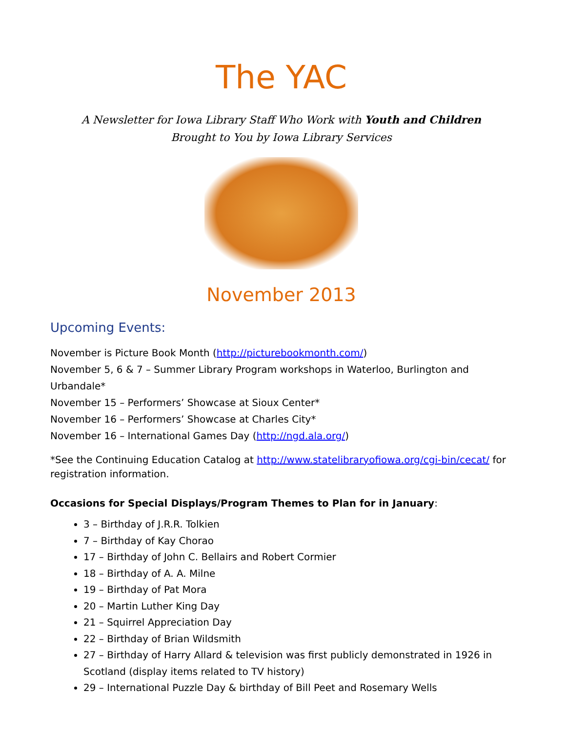The YAC
A Newsletter for Iowa Library Staff Who Work with Youth and Children
Brought to You by Iowa Library Services
November 2013
Upcoming Events:
November is Picture Book Month (http://picturebookmonth.com/)
November 5, 6 & 7 – Summer Library Program workshops in Waterloo, Burlington and Urbandale*
November 15 – Performers’ Showcase at Sioux Center*
November 16 – Performers’ Showcase at Charles City*
November 16 – International Games Day (http://ngd.ala.org/)
*See the Continuing Education Catalog at http://www.statelibraryofiowa.org/cgi-bin/cecat/ for registration information.
Occasions for Special Displays/Program Themes to Plan for in January:
3 – Birthday of J.R.R. Tolkien
7 – Birthday of Kay Chorao
17 – Birthday of John C. Bellairs and Robert Cormier
18 – Birthday of A. A. Milne
19 – Birthday of Pat Mora
20 – Martin Luther King Day
21 – Squirrel Appreciation Day
22 – Birthday of Brian Wildsmith
27 – Birthday of Harry Allard & television was first publicly demonstrated in 1926 in Scotland (display items related to TV history)
29 – International Puzzle Day & birthday of Bill Peet and Rosemary Wells